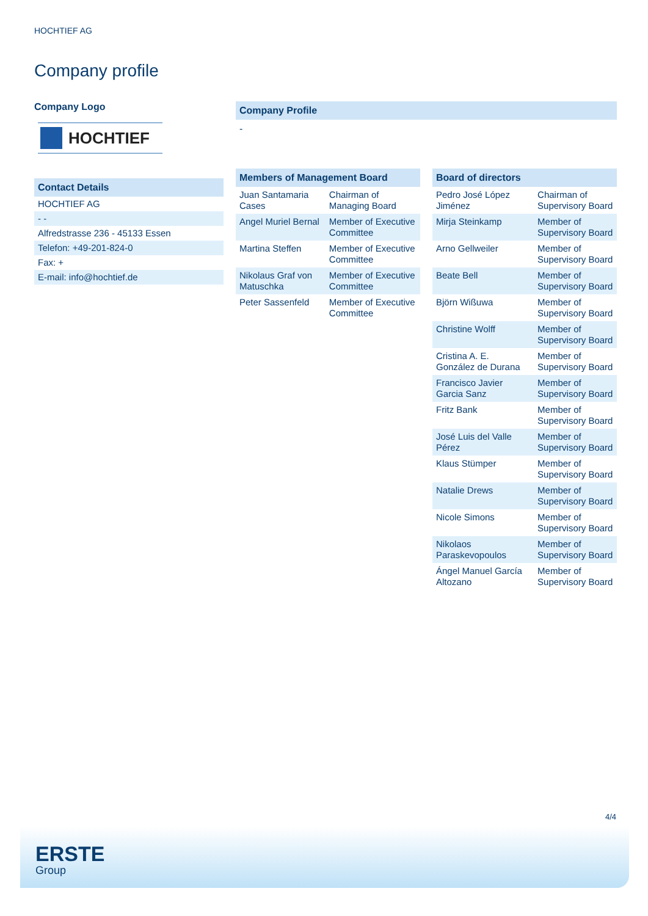HOCHTIEF AG
Company profile
Company Logo
HOCHTIEF
Contact Details
| HOCHTIEF AG |
| - - |
| Alfredstrasse 236 - 45133 Essen |
| Telefon: +49-201-824-0 |
| Fax: + |
| E-mail: info@hochtief.de |
Company Profile
-
Members of Management Board
| Juan Santamaria Cases | Chairman of Managing Board |
| Angel Muriel Bernal | Member of Executive Committee |
| Martina Steffen | Member of Executive Committee |
| Nikolaus Graf von Matuschka | Member of Executive Committee |
| Peter Sassenfeld | Member of Executive Committee |
Board of directors
| Pedro José López Jiménez | Chairman of Supervisory Board |
| Mirja Steinkamp | Member of Supervisory Board |
| Arno Gellweiler | Member of Supervisory Board |
| Beate Bell | Member of Supervisory Board |
| Björn Wißuwa | Member of Supervisory Board |
| Christine Wolff | Member of Supervisory Board |
| Cristina A. E. González de Durana | Member of Supervisory Board |
| Francisco Javier Garcia Sanz | Member of Supervisory Board |
| Fritz Bank | Member of Supervisory Board |
| José Luis del Valle Pérez | Member of Supervisory Board |
| Klaus Stümper | Member of Supervisory Board |
| Natalie Drews | Member of Supervisory Board |
| Nicole Simons | Member of Supervisory Board |
| Nikolaos Paraskevopoulos | Member of Supervisory Board |
| Ángel Manuel García Altozano | Member of Supervisory Board |
4/4
ERSTE
Group